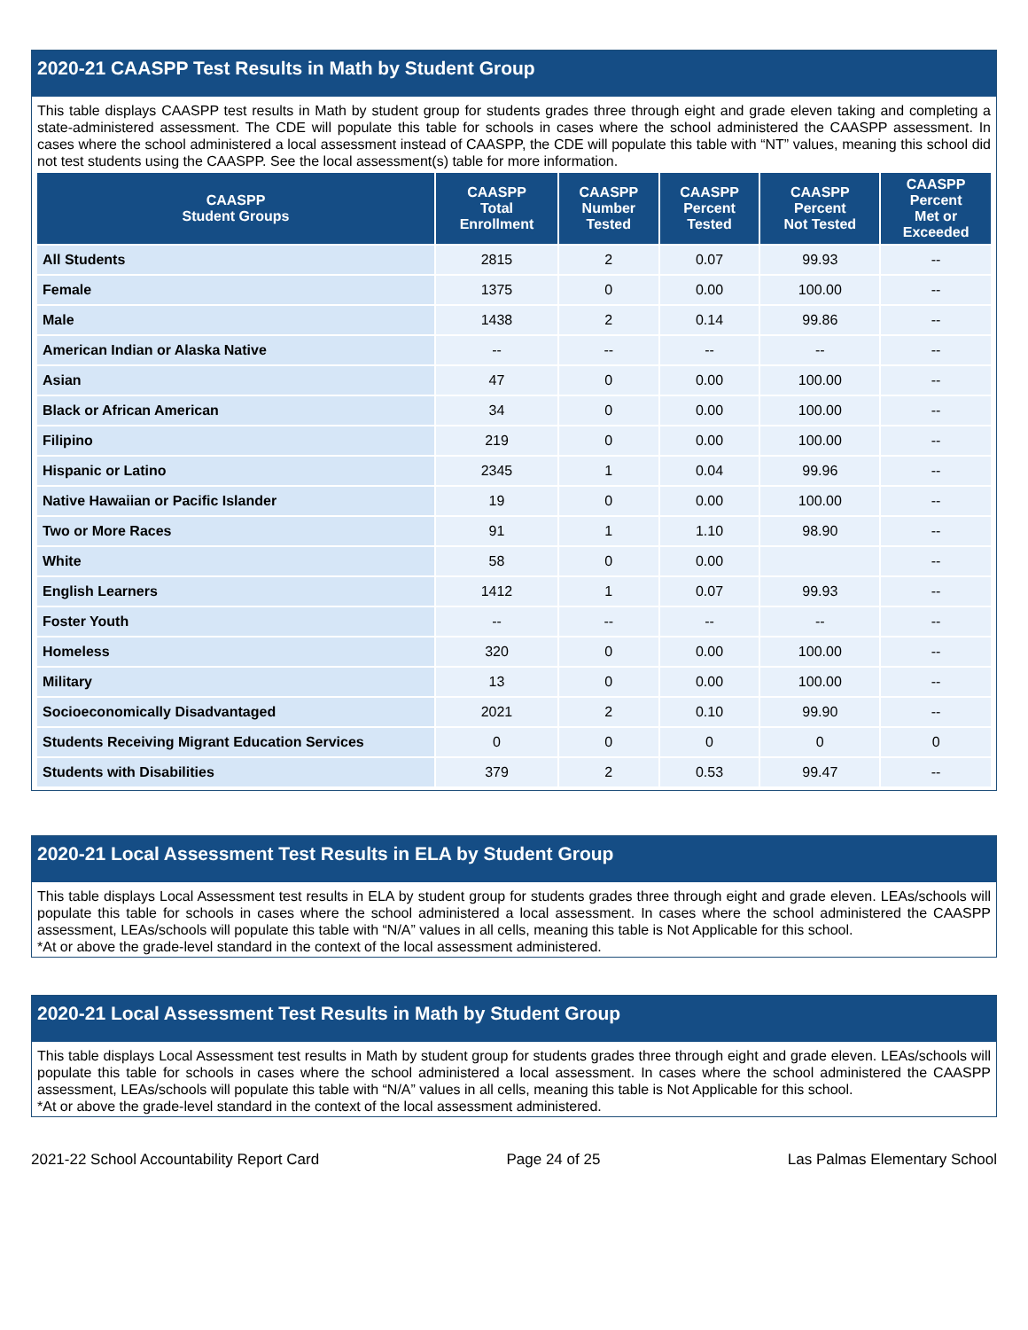2020-21 CAASPP Test Results in Math by Student Group
This table displays CAASPP test results in Math by student group for students grades three through eight and grade eleven taking and completing a state-administered assessment. The CDE will populate this table for schools in cases where the school administered the CAASPP assessment. In cases where the school administered a local assessment instead of CAASPP, the CDE will populate this table with “NT” values, meaning this school did not test students using the CAASPP. See the local assessment(s) table for more information.
| CAASPP Student Groups | CAASPP Total Enrollment | CAASPP Number Tested | CAASPP Percent Tested | CAASPP Percent Not Tested | CAASPP Percent Met or Exceeded |
| --- | --- | --- | --- | --- | --- |
| All Students | 2815 | 2 | 0.07 | 99.93 | -- |
| Female | 1375 | 0 | 0.00 | 100.00 | -- |
| Male | 1438 | 2 | 0.14 | 99.86 | -- |
| American Indian or Alaska Native | -- | -- | -- | -- | -- |
| Asian | 47 | 0 | 0.00 | 100.00 | -- |
| Black or African American | 34 | 0 | 0.00 | 100.00 | -- |
| Filipino | 219 | 0 | 0.00 | 100.00 | -- |
| Hispanic or Latino | 2345 | 1 | 0.04 | 99.96 | -- |
| Native Hawaiian or Pacific Islander | 19 | 0 | 0.00 | 100.00 | -- |
| Two or More Races | 91 | 1 | 1.10 | 98.90 | -- |
| White | 58 | 0 | 0.00 | | -- |
| English Learners | 1412 | 1 | 0.07 | 99.93 | -- |
| Foster Youth | -- | -- | -- | -- | -- |
| Homeless | 320 | 0 | 0.00 | 100.00 | -- |
| Military | 13 | 0 | 0.00 | 100.00 | -- |
| Socioeconomically Disadvantaged | 2021 | 2 | 0.10 | 99.90 | -- |
| Students Receiving Migrant Education Services | 0 | 0 | 0 | 0 | 0 |
| Students with Disabilities | 379 | 2 | 0.53 | 99.47 | -- |
2020-21 Local Assessment Test Results in ELA by Student Group
This table displays Local Assessment test results in ELA by student group for students grades three through eight and grade eleven. LEAs/schools will populate this table for schools in cases where the school administered a local assessment. In cases where the school administered the CAASPP assessment, LEAs/schools will populate this table with “N/A” values in all cells, meaning this table is Not Applicable for this school.
*At or above the grade-level standard in the context of the local assessment administered.
2020-21 Local Assessment Test Results in Math by Student Group
This table displays Local Assessment test results in Math by student group for students grades three through eight and grade eleven. LEAs/schools will populate this table for schools in cases where the school administered a local assessment. In cases where the school administered the CAASPP assessment, LEAs/schools will populate this table with “N/A” values in all cells, meaning this table is Not Applicable for this school.
*At or above the grade-level standard in the context of the local assessment administered.
2021-22 School Accountability Report Card Page 24 of 25 Las Palmas Elementary School